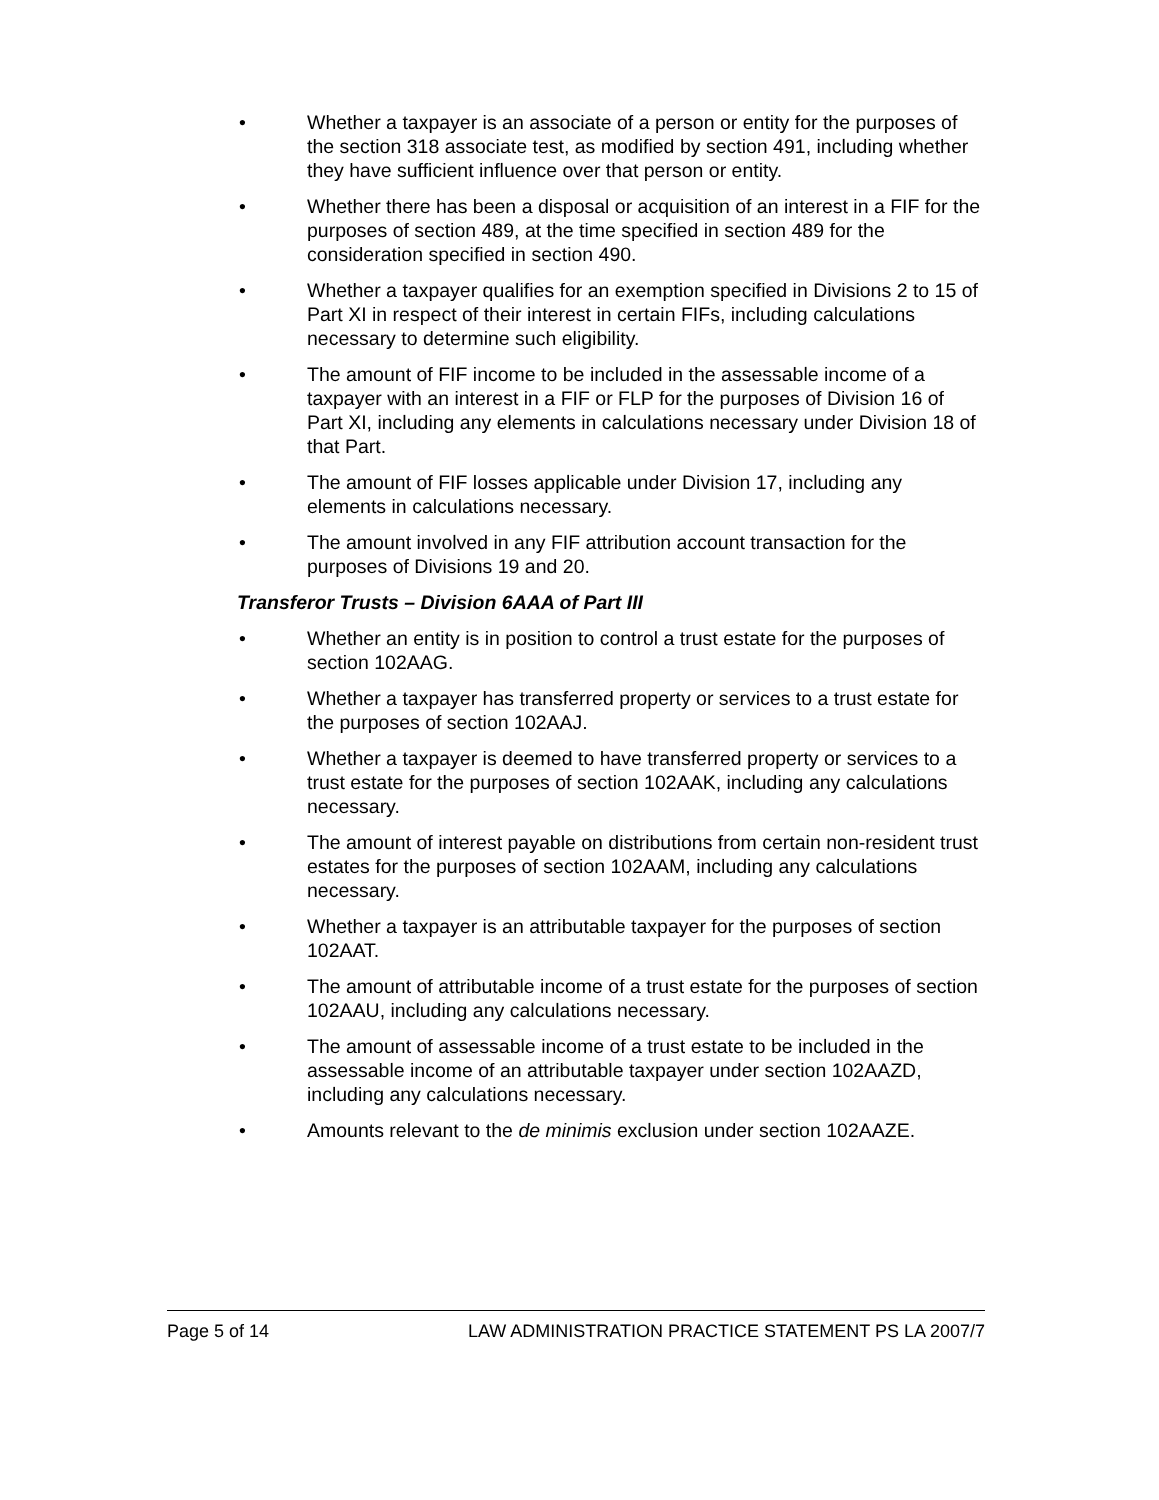• Whether a taxpayer is an associate of a person or entity for the purposes of the section 318 associate test, as modified by section 491, including whether they have sufficient influence over that person or entity.
• Whether there has been a disposal or acquisition of an interest in a FIF for the purposes of section 489, at the time specified in section 489 for the consideration specified in section 490.
• Whether a taxpayer qualifies for an exemption specified in Divisions 2 to 15 of Part XI in respect of their interest in certain FIFs, including calculations necessary to determine such eligibility.
• The amount of FIF income to be included in the assessable income of a taxpayer with an interest in a FIF or FLP for the purposes of Division 16 of Part XI, including any elements in calculations necessary under Division 18 of that Part.
• The amount of FIF losses applicable under Division 17, including any elements in calculations necessary.
• The amount involved in any FIF attribution account transaction for the purposes of Divisions 19 and 20.
Transferor Trusts – Division 6AAA of Part III
• Whether an entity is in position to control a trust estate for the purposes of section 102AAG.
• Whether a taxpayer has transferred property or services to a trust estate for the purposes of section 102AAJ.
• Whether a taxpayer is deemed to have transferred property or services to a trust estate for the purposes of section 102AAK, including any calculations necessary.
• The amount of interest payable on distributions from certain non-resident trust estates for the purposes of section 102AAM, including any calculations necessary.
• Whether a taxpayer is an attributable taxpayer for the purposes of section 102AAT.
• The amount of attributable income of a trust estate for the purposes of section 102AAU, including any calculations necessary.
• The amount of assessable income of a trust estate to be included in the assessable income of an attributable taxpayer under section 102AAZD, including any calculations necessary.
• Amounts relevant to the de minimis exclusion under section 102AAZE.
Page 5 of 14 LAW ADMINISTRATION PRACTICE STATEMENT PS LA 2007/7